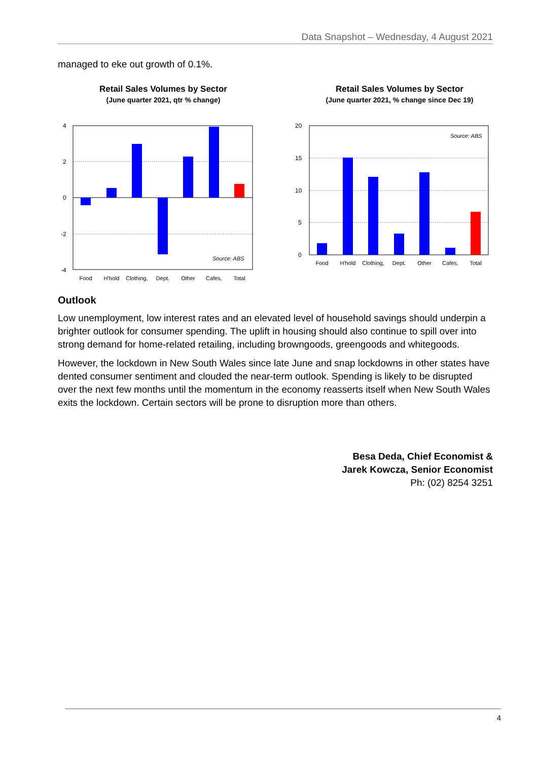Data Snapshot – Wednesday, 4 August 2021
managed to eke out growth of 0.1%.
Retail Sales Volumes by Sector
(June quarter 2021, qtr % change)
4
2
0
-2
-4
Source: ABS
Food
H'hold
Clothing,
Dept.
Other
Cafes,
Total
Retail Sales Volumes by Sector
(June quarter 2021, % change since Dec 19)
20
15
10
5
0
Source: ABS
Food
H'hold
Clothing,
Dept.
Other
Cafes,
Total
Outlook
Low unemployment, low interest rates and an elevated level of household savings should underpin a brighter outlook for consumer spending. The uplift in housing should also continue to spill over into strong demand for home-related retailing, including browngoods, greengoods and whitegoods.
However, the lockdown in New South Wales since late June and snap lockdowns in other states have dented consumer sentiment and clouded the near-term outlook. Spending is likely to be disrupted over the next few months until the momentum in the economy reasserts itself when New South Wales exits the lockdown. Certain sectors will be prone to disruption more than others.
Besa Deda, Chief Economist &
Jarek Kowcza, Senior Economist
Ph: (02) 8254 3251
4